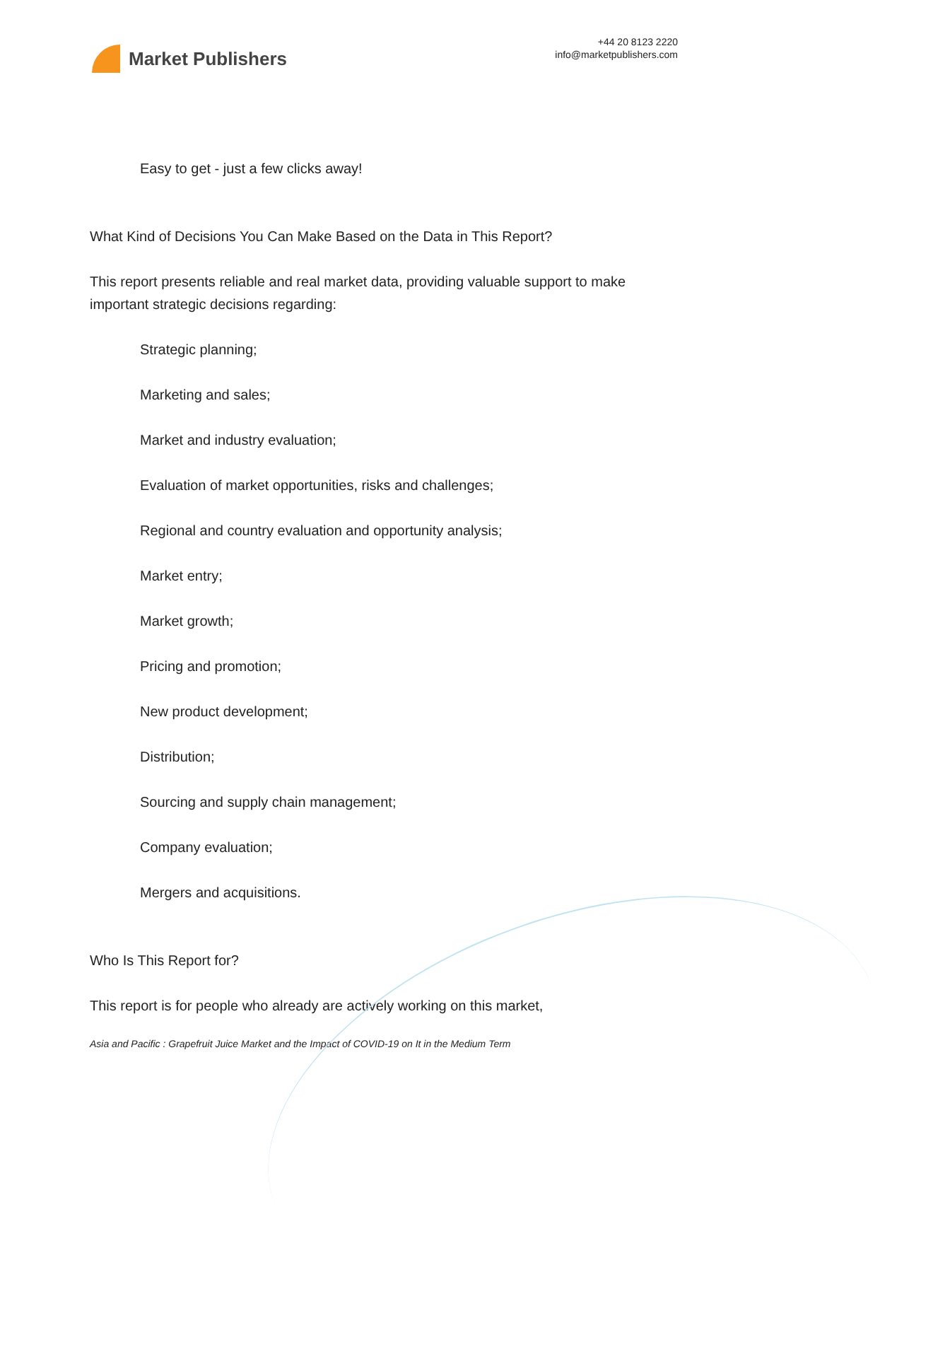Market Publishers
+44 20 8123 2220
info@marketpublishers.com
Easy to get - just a few clicks away!
What Kind of Decisions You Can Make Based on the Data in This Report?
This report presents reliable and real market data, providing valuable support to make important strategic decisions regarding:
Strategic planning;
Marketing and sales;
Market and industry evaluation;
Evaluation of market opportunities, risks and challenges;
Regional and country evaluation and opportunity analysis;
Market entry;
Market growth;
Pricing and promotion;
New product development;
Distribution;
Sourcing and supply chain management;
Company evaluation;
Mergers and acquisitions.
Who Is This Report for?
This report is for people who already are actively working on this market,
Asia and Pacific : Grapefruit Juice Market and the Impact of COVID-19 on It in the Medium Term